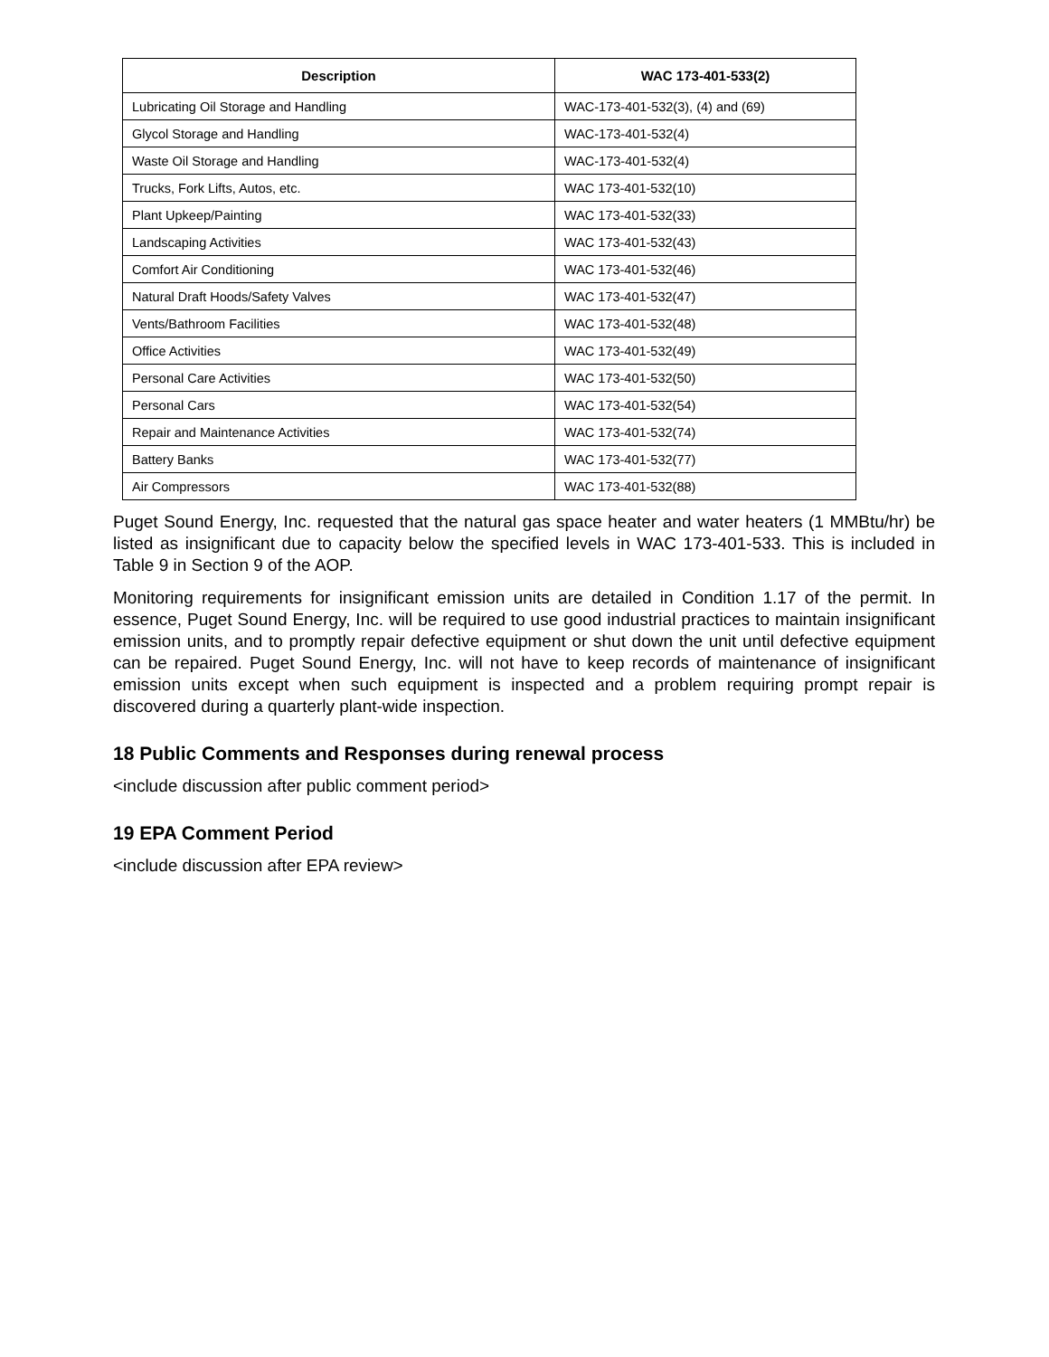| Description | WAC 173-401-533(2) |
| --- | --- |
| Lubricating Oil Storage and Handling | WAC-173-401-532(3), (4) and (69) |
| Glycol Storage and Handling | WAC-173-401-532(4) |
| Waste Oil Storage and Handling | WAC-173-401-532(4) |
| Trucks, Fork Lifts, Autos, etc. | WAC 173-401-532(10) |
| Plant Upkeep/Painting | WAC 173-401-532(33) |
| Landscaping Activities | WAC 173-401-532(43) |
| Comfort Air Conditioning | WAC 173-401-532(46) |
| Natural Draft Hoods/Safety Valves | WAC 173-401-532(47) |
| Vents/Bathroom Facilities | WAC 173-401-532(48) |
| Office Activities | WAC 173-401-532(49) |
| Personal Care Activities | WAC 173-401-532(50) |
| Personal Cars | WAC 173-401-532(54) |
| Repair and Maintenance Activities | WAC 173-401-532(74) |
| Battery Banks | WAC 173-401-532(77) |
| Air Compressors | WAC 173-401-532(88) |
Puget Sound Energy, Inc. requested that the natural gas space heater and water heaters (1 MMBtu/hr) be listed as insignificant due to capacity below the specified levels in WAC 173-401-533. This is included in Table 9 in Section 9 of the AOP.
Monitoring requirements for insignificant emission units are detailed in Condition 1.17 of the permit. In essence, Puget Sound Energy, Inc. will be required to use good industrial practices to maintain insignificant emission units, and to promptly repair defective equipment or shut down the unit until defective equipment can be repaired. Puget Sound Energy, Inc. will not have to keep records of maintenance of insignificant emission units except when such equipment is inspected and a problem requiring prompt repair is discovered during a quarterly plant-wide inspection.
18 Public Comments and Responses during renewal process
<include discussion after public comment period>
19 EPA Comment Period
<include discussion after EPA review>